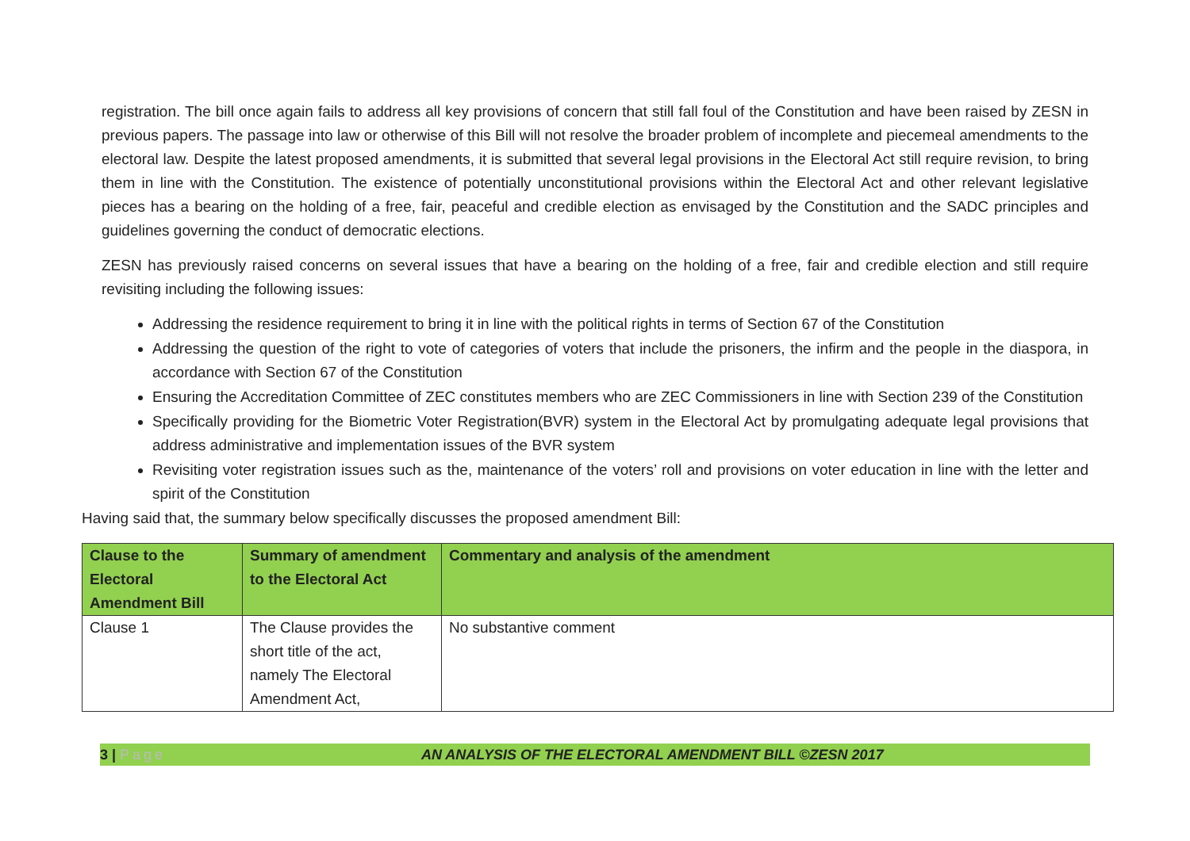registration. The bill once again fails to address all key provisions of concern that still fall foul of the Constitution and have been raised by ZESN in previous papers. The passage into law or otherwise of this Bill will not resolve the broader problem of incomplete and piecemeal amendments to the electoral law. Despite the latest proposed amendments, it is submitted that several legal provisions in the Electoral Act still require revision, to bring them in line with the Constitution. The existence of potentially unconstitutional provisions within the Electoral Act and other relevant legislative pieces has a bearing on the holding of a free, fair, peaceful and credible election as envisaged by the Constitution and the SADC principles and guidelines governing the conduct of democratic elections.
ZESN has previously raised concerns on several issues that have a bearing on the holding of a free, fair and credible election and still require revisiting including the following issues:
Addressing the residence requirement to bring it in line with the political rights in terms of Section 67 of the Constitution
Addressing the question of the right to vote of categories of voters that include the prisoners, the infirm and the people in the diaspora, in accordance with Section 67 of the Constitution
Ensuring the Accreditation Committee of ZEC constitutes members who are ZEC Commissioners in line with Section 239 of the Constitution
Specifically providing for the Biometric Voter Registration(BVR) system in the Electoral Act by promulgating adequate legal provisions that address administrative and implementation issues of the BVR system
Revisiting voter registration issues such as the, maintenance of the voters’ roll and provisions on voter education in line with the letter and spirit of the Constitution
Having said that, the summary below specifically discusses the proposed amendment Bill:
| Clause to the Electoral Amendment Bill | Summary of amendment to the Electoral Act | Commentary and analysis of the amendment |
| --- | --- | --- |
| Clause 1 | The Clause provides the short title of the act, namely The Electoral Amendment Act, | No substantive comment |
3 | Page
AN ANALYSIS OF THE ELECTORAL AMENDMENT BILL ©ZESN 2017